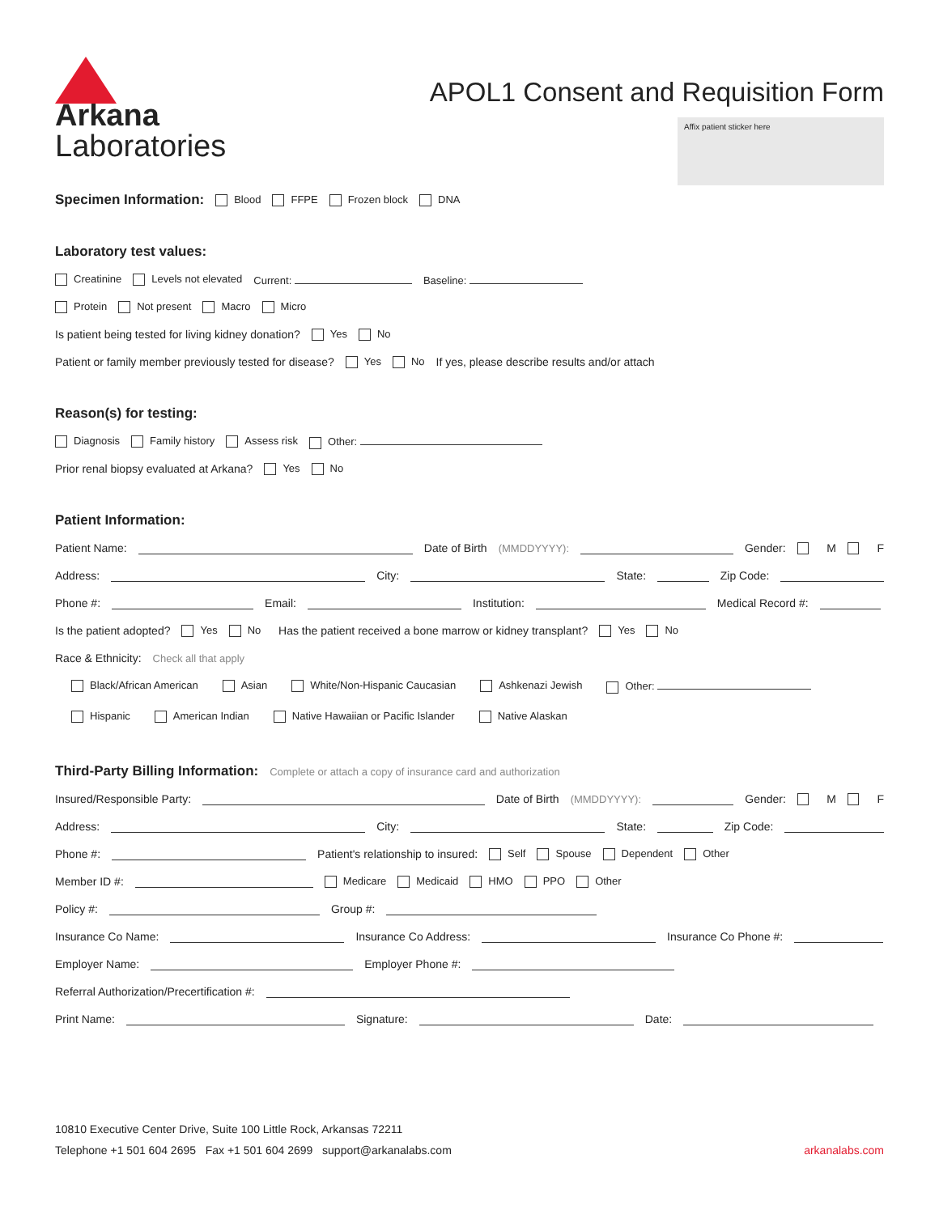Arkana
Laboratories
APOL1 Consent and Requisition Form
Affix patient sticker here
Specimen Information:
Blood FFPE Frozen block DNA
Laboratory test values:
Creatinine Levels not elevated Current: Baseline:
Protein Not present Macro Micro
Is patient being tested for living kidney donation? Yes No
Patient or family member previously tested for disease? Yes No If yes, please describe results and/or attach
Reason(s) for testing:
Diagnosis Family history Assess risk Other:
Prior renal biopsy evaluated at Arkana? Yes No
Patient Information:
Patient Name: Date of Birth (MMDDYYYY): Gender: M F
Address: City: State: Zip Code:
Phone #: Email: Institution: Medical Record #:
Is the patient adopted? Yes No Has the patient received a bone marrow or kidney transplant? Yes No
Race & Ethnicity: Check all that apply
Black/African American Asian White/Non-Hispanic Caucasian Ashkenazi Jewish Other:
Hispanic American Indian Native Hawaiian or Pacific Islander Native Alaskan
Third-Party Billing Information:
Complete or attach a copy of insurance card and authorization
Insured/Responsible Party: Date of Birth (MMDDYYYY): Gender: M F
Address: City: State: Zip Code:
Phone #: Patient's relationship to insured: Self Spouse Dependent Other
Member ID #: Medicare Medicaid HMO PPO Other
Policy #: Group #:
Insurance Co Name: Insurance Co Address: Insurance Co Phone #:
Employer Name: Employer Phone #:
Referral Authorization/Precertification #:
Print Name: Signature: Date:
10810 Executive Center Drive, Suite 100 Little Rock, Arkansas 72211
Telephone +1 501 604 2695 Fax +1 501 604 2699 support@arkanalabs.com arkanalabs.com